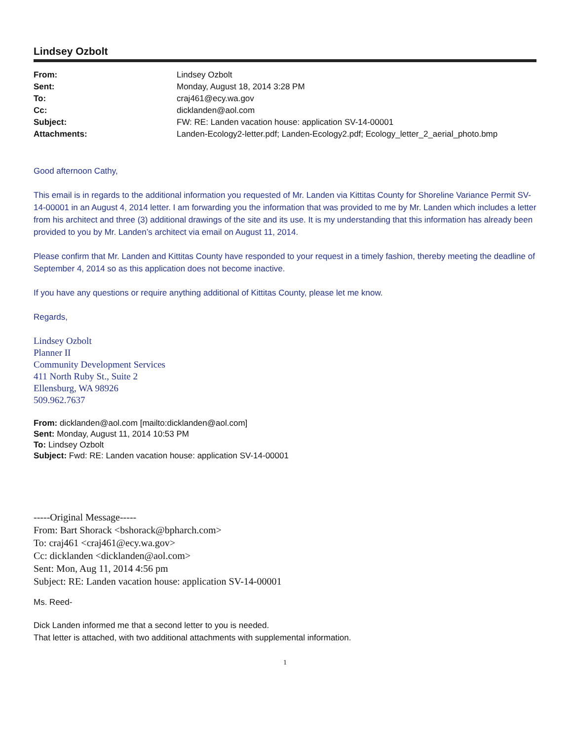Lindsey Ozbolt
| From: | Lindsey Ozbolt |
| Sent: | Monday, August 18, 2014 3:28 PM |
| To: | craj461@ecy.wa.gov |
| Cc: | dicklanden@aol.com |
| Subject: | FW: RE: Landen vacation house: application SV-14-00001 |
| Attachments: | Landen-Ecology2-letter.pdf; Landen-Ecology2.pdf; Ecology_letter_2_aerial_photo.bmp |
Good afternoon Cathy,
This email is in regards to the additional information you requested of Mr. Landen via Kittitas County for Shoreline Variance Permit SV-14-00001 in an August 4, 2014 letter. I am forwarding you the information that was provided to me by Mr. Landen which includes a letter from his architect and three (3) additional drawings of the site and its use. It is my understanding that this information has already been provided to you by Mr. Landen’s architect via email on August 11, 2014.
Please confirm that Mr. Landen and Kittitas County have responded to your request in a timely fashion, thereby meeting the deadline of September 4, 2014 so as this application does not become inactive.
If you have any questions or require anything additional of Kittitas County, please let me know.
Regards,
Lindsey Ozbolt
Planner II
Community Development Services
411 North Ruby St., Suite 2
Ellensburg, WA 98926
509.962.7637
From: dicklanden@aol.com [mailto:dicklanden@aol.com]
Sent: Monday, August 11, 2014 10:53 PM
To: Lindsey Ozbolt
Subject: Fwd: RE: Landen vacation house: application SV-14-00001
-----Original Message-----
From: Bart Shorack <bshorack@bpharch.com>
To: craj461 <craj461@ecy.wa.gov>
Cc: dicklanden <dicklanden@aol.com>
Sent: Mon, Aug 11, 2014 4:56 pm
Subject: RE: Landen vacation house: application SV-14-00001
Ms. Reed-
Dick Landen informed me that a second letter to you is needed.
That letter is attached, with two additional attachments with supplemental information.
1